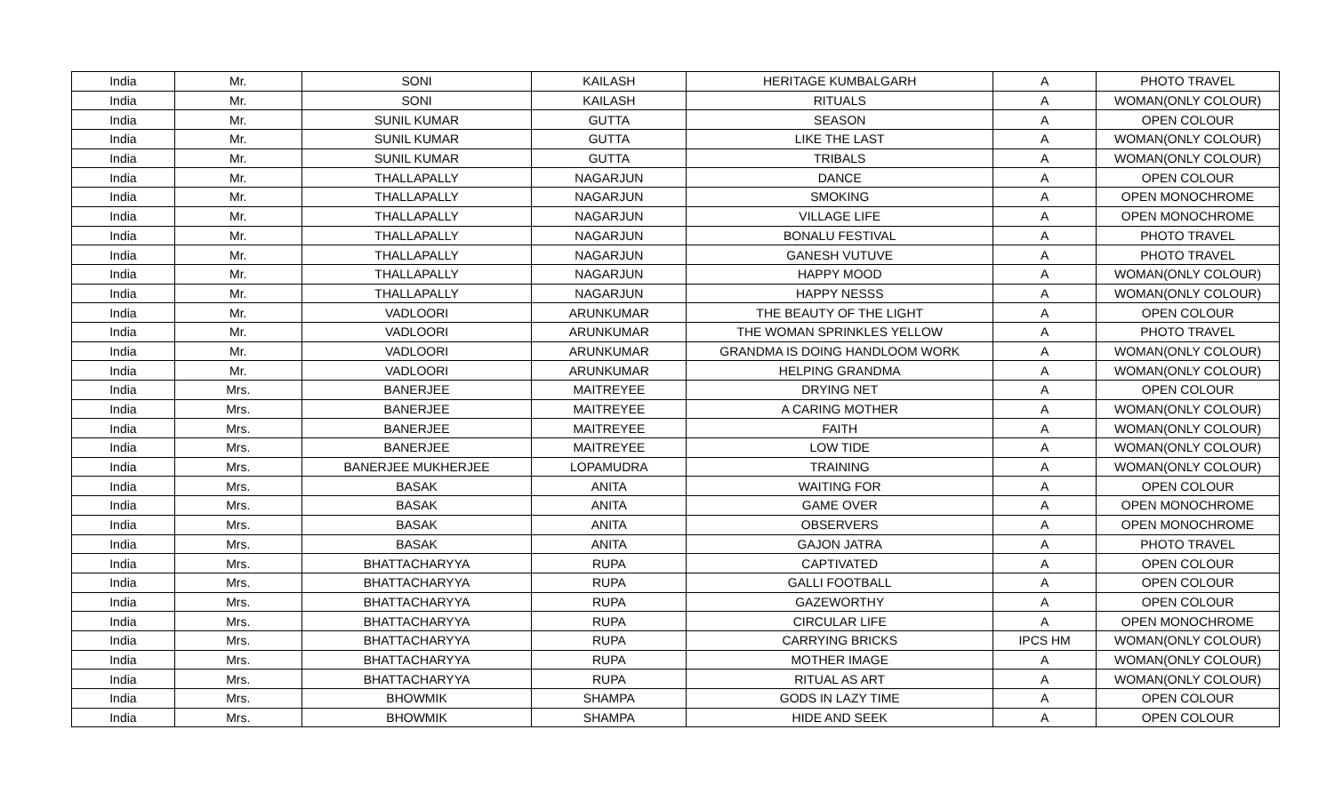| India | Mr. | SONI | KAILASH | HERITAGE KUMBALGARH | A | PHOTO TRAVEL |
| India | Mr. | SONI | KAILASH | RITUALS | A | WOMAN(ONLY COLOUR) |
| India | Mr. | SUNIL KUMAR | GUTTA | SEASON | A | OPEN COLOUR |
| India | Mr. | SUNIL KUMAR | GUTTA | LIKE THE LAST | A | WOMAN(ONLY COLOUR) |
| India | Mr. | SUNIL KUMAR | GUTTA | TRIBALS | A | WOMAN(ONLY COLOUR) |
| India | Mr. | THALLAPALLY | NAGARJUN | DANCE | A | OPEN COLOUR |
| India | Mr. | THALLAPALLY | NAGARJUN | SMOKING | A | OPEN MONOCHROME |
| India | Mr. | THALLAPALLY | NAGARJUN | VILLAGE LIFE | A | OPEN MONOCHROME |
| India | Mr. | THALLAPALLY | NAGARJUN | BONALU FESTIVAL | A | PHOTO TRAVEL |
| India | Mr. | THALLAPALLY | NAGARJUN | GANESH VUTUVE | A | PHOTO TRAVEL |
| India | Mr. | THALLAPALLY | NAGARJUN | HAPPY MOOD | A | WOMAN(ONLY COLOUR) |
| India | Mr. | THALLAPALLY | NAGARJUN | HAPPY NESSS | A | WOMAN(ONLY COLOUR) |
| India | Mr. | VADLOORI | ARUNKUMAR | THE BEAUTY OF THE LIGHT | A | OPEN COLOUR |
| India | Mr. | VADLOORI | ARUNKUMAR | THE WOMAN SPRINKLES YELLOW | A | PHOTO TRAVEL |
| India | Mr. | VADLOORI | ARUNKUMAR | GRANDMA IS DOING HANDLOOM WORK | A | WOMAN(ONLY COLOUR) |
| India | Mr. | VADLOORI | ARUNKUMAR | HELPING GRANDMA | A | WOMAN(ONLY COLOUR) |
| India | Mrs. | BANERJEE | MAITREYEE | DRYING NET | A | OPEN COLOUR |
| India | Mrs. | BANERJEE | MAITREYEE | A CARING MOTHER | A | WOMAN(ONLY COLOUR) |
| India | Mrs. | BANERJEE | MAITREYEE | FAITH | A | WOMAN(ONLY COLOUR) |
| India | Mrs. | BANERJEE | MAITREYEE | LOW TIDE | A | WOMAN(ONLY COLOUR) |
| India | Mrs. | BANERJEE MUKHERJEE | LOPAMUDRA | TRAINING | A | WOMAN(ONLY COLOUR) |
| India | Mrs. | BASAK | ANITA | WAITING FOR | A | OPEN COLOUR |
| India | Mrs. | BASAK | ANITA | GAME OVER | A | OPEN MONOCHROME |
| India | Mrs. | BASAK | ANITA | OBSERVERS | A | OPEN MONOCHROME |
| India | Mrs. | BASAK | ANITA | GAJON JATRA | A | PHOTO TRAVEL |
| India | Mrs. | BHATTACHARYYA | RUPA | CAPTIVATED | A | OPEN COLOUR |
| India | Mrs. | BHATTACHARYYA | RUPA | GALLI FOOTBALL | A | OPEN COLOUR |
| India | Mrs. | BHATTACHARYYA | RUPA | GAZEWORTHY | A | OPEN COLOUR |
| India | Mrs. | BHATTACHARYYA | RUPA | CIRCULAR LIFE | A | OPEN MONOCHROME |
| India | Mrs. | BHATTACHARYYA | RUPA | CARRYING BRICKS | IPCS HM | WOMAN(ONLY COLOUR) |
| India | Mrs. | BHATTACHARYYA | RUPA | MOTHER IMAGE | A | WOMAN(ONLY COLOUR) |
| India | Mrs. | BHATTACHARYYA | RUPA | RITUAL AS ART | A | WOMAN(ONLY COLOUR) |
| India | Mrs. | BHOWMIK | SHAMPA | GODS IN LAZY TIME | A | OPEN COLOUR |
| India | Mrs. | BHOWMIK | SHAMPA | HIDE AND SEEK | A | OPEN COLOUR |